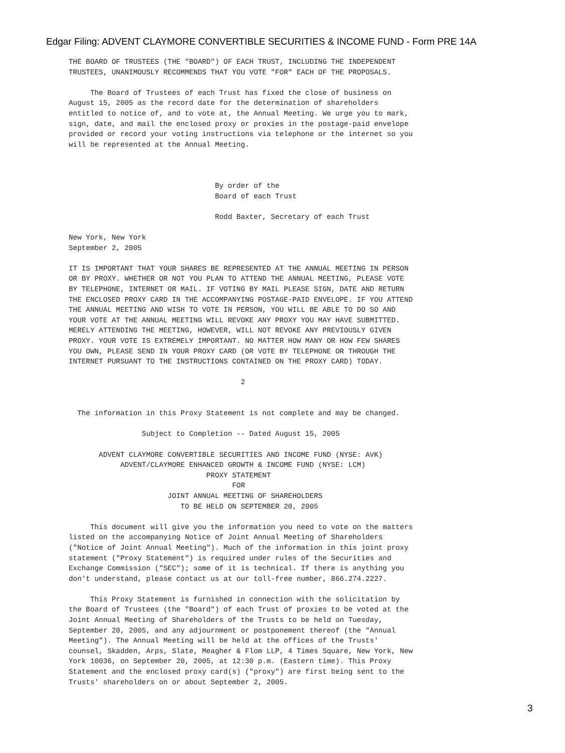Edgar Filing: ADVENT CLAYMORE CONVERTIBLE SECURITIES & INCOME FUND - Form PRE 14A
THE BOARD OF TRUSTEES (THE "BOARD") OF EACH TRUST, INCLUDING THE INDEPENDENT
TRUSTEES, UNANIMOUSLY RECOMMENDS THAT YOU VOTE "FOR" EACH OF THE PROPOSALS.

     The Board of Trustees of each Trust has fixed the close of business on
August 15, 2005 as the record date for the determination of shareholders
entitled to notice of, and to vote at, the Annual Meeting. We urge you to mark,
sign, date, and mail the enclosed proxy or proxies in the postage-paid envelope
provided or record your voting instructions via telephone or the internet so you
will be represented at the Annual Meeting.



                                  By order of the
                                  Board of each Trust

                                  Rodd Baxter, Secretary of each Trust

New York, New York
September 2, 2005

IT IS IMPORTANT THAT YOUR SHARES BE REPRESENTED AT THE ANNUAL MEETING IN PERSON
OR BY PROXY. WHETHER OR NOT YOU PLAN TO ATTEND THE ANNUAL MEETING, PLEASE VOTE
BY TELEPHONE, INTERNET OR MAIL. IF VOTING BY MAIL PLEASE SIGN, DATE AND RETURN
THE ENCLOSED PROXY CARD IN THE ACCOMPANYING POSTAGE-PAID ENVELOPE. IF YOU ATTEND
THE ANNUAL MEETING AND WISH TO VOTE IN PERSON, YOU WILL BE ABLE TO DO SO AND
YOUR VOTE AT THE ANNUAL MEETING WILL REVOKE ANY PROXY YOU MAY HAVE SUBMITTED.
MERELY ATTENDING THE MEETING, HOWEVER, WILL NOT REVOKE ANY PREVIOUSLY GIVEN
PROXY. YOUR VOTE IS EXTREMELY IMPORTANT. NO MATTER HOW MANY OR HOW FEW SHARES
YOU OWN, PLEASE SEND IN YOUR PROXY CARD (OR VOTE BY TELEPHONE OR THROUGH THE
INTERNET PURSUANT TO THE INSTRUCTIONS CONTAINED ON THE PROXY CARD) TODAY.

                                        2


  The information in this Proxy Statement is not complete and may be changed.

                 Subject to Completion -- Dated August 15, 2005

       ADVENT CLAYMORE CONVERTIBLE SECURITIES AND INCOME FUND (NYSE: AVK)
            ADVENT/CLAYMORE ENHANCED GROWTH & INCOME FUND (NYSE: LCM)
                                PROXY STATEMENT
                                      FOR
                       JOINT ANNUAL MEETING OF SHAREHOLDERS
                          TO BE HELD ON SEPTEMBER 20, 2005

     This document will give you the information you need to vote on the matters
listed on the accompanying Notice of Joint Annual Meeting of Shareholders
("Notice of Joint Annual Meeting"). Much of the information in this joint proxy
statement ("Proxy Statement") is required under rules of the Securities and
Exchange Commission ("SEC"); some of it is technical. If there is anything you
don't understand, please contact us at our toll-free number, 866.274.2227.

     This Proxy Statement is furnished in connection with the solicitation by
the Board of Trustees (the "Board") of each Trust of proxies to be voted at the
Joint Annual Meeting of Shareholders of the Trusts to be held on Tuesday,
September 20, 2005, and any adjournment or postponement thereof (the "Annual
Meeting"). The Annual Meeting will be held at the offices of the Trusts'
counsel, Skadden, Arps, Slate, Meagher & Flom LLP, 4 Times Square, New York, New
York 10036, on September 20, 2005, at 12:30 p.m. (Eastern time). This Proxy
Statement and the enclosed proxy card(s) ("proxy") are first being sent to the
Trusts' shareholders on or about September 2, 2005.
3